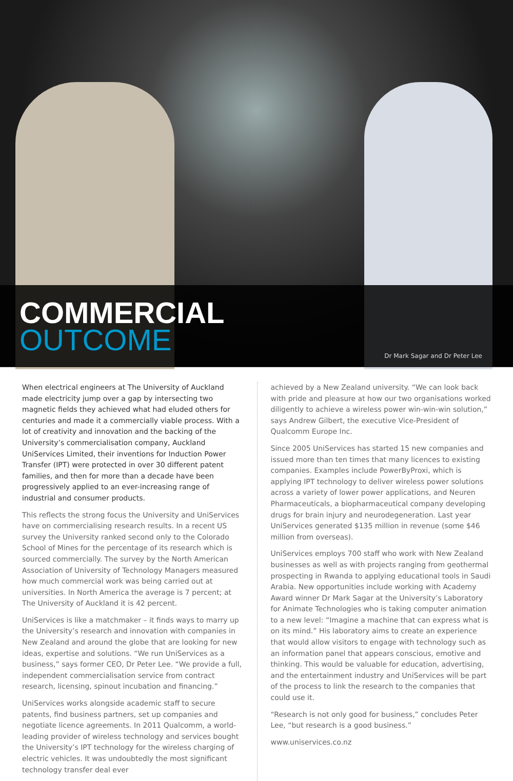COMMERCIAL
OUTCOME
Dr Mark Sagar and Dr Peter Lee
When electrical engineers at The University of Auckland made electricity jump over a gap by intersecting two magnetic fields they achieved what had eluded others for centuries and made it a commercially viable process. With a lot of creativity and innovation and the backing of the University’s commercialisation company, Auckland UniServices Limited, their inventions for Induction Power Transfer (IPT) were protected in over 30 different patent families, and then for more than a decade have been progressively applied to an ever-increasing range of industrial and consumer products.
This reflects the strong focus the University and UniServices have on commercialising research results. In a recent US survey the University ranked second only to the Colorado School of Mines for the percentage of its research which is sourced commercially. The survey by the North American Association of University of Technology Managers measured how much commercial work was being carried out at universities. In North America the average is 7 percent; at The University of Auckland it is 42 percent.
UniServices is like a matchmaker – it finds ways to marry up the University’s research and innovation with companies in New Zealand and around the globe that are looking for new ideas, expertise and solutions. “We run UniServices as a business,” says former CEO, Dr Peter Lee. “We provide a full, independent commercialisation service from contract research, licensing, spinout incubation and financing.”
UniServices works alongside academic staff to secure patents, find business partners, set up companies and negotiate licence agreements. In 2011 Qualcomm, a world-leading provider of wireless technology and services bought the University’s IPT technology for the wireless charging of electric vehicles. It was undoubtedly the most significant technology transfer deal ever
achieved by a New Zealand university. “We can look back with pride and pleasure at how our two organisations worked diligently to achieve a wireless power win-win-win solution,” says Andrew Gilbert, the executive Vice-President of Qualcomm Europe Inc.
Since 2005 UniServices has started 15 new companies and issued more than ten times that many licences to existing companies. Examples include PowerByProxi, which is applying IPT technology to deliver wireless power solutions across a variety of lower power applications, and Neuren Pharmaceuticals, a biopharmaceutical company developing drugs for brain injury and neurodegeneration. Last year UniServices generated $135 million in revenue (some $46 million from overseas).
UniServices employs 700 staff who work with New Zealand businesses as well as with projects ranging from geothermal prospecting in Rwanda to applying educational tools in Saudi Arabia. New opportunities include working with Academy Award winner Dr Mark Sagar at the University’s Laboratory for Animate Technologies who is taking computer animation to a new level: “Imagine a machine that can express what is on its mind.” His laboratory aims to create an experience that would allow visitors to engage with technology such as an information panel that appears conscious, emotive and thinking. This would be valuable for education, advertising, and the entertainment industry and UniServices will be part of the process to link the research to the companies that could use it.
“Research is not only good for business,” concludes Peter Lee, “but research is a good business.”
www.uniservices.co.nz